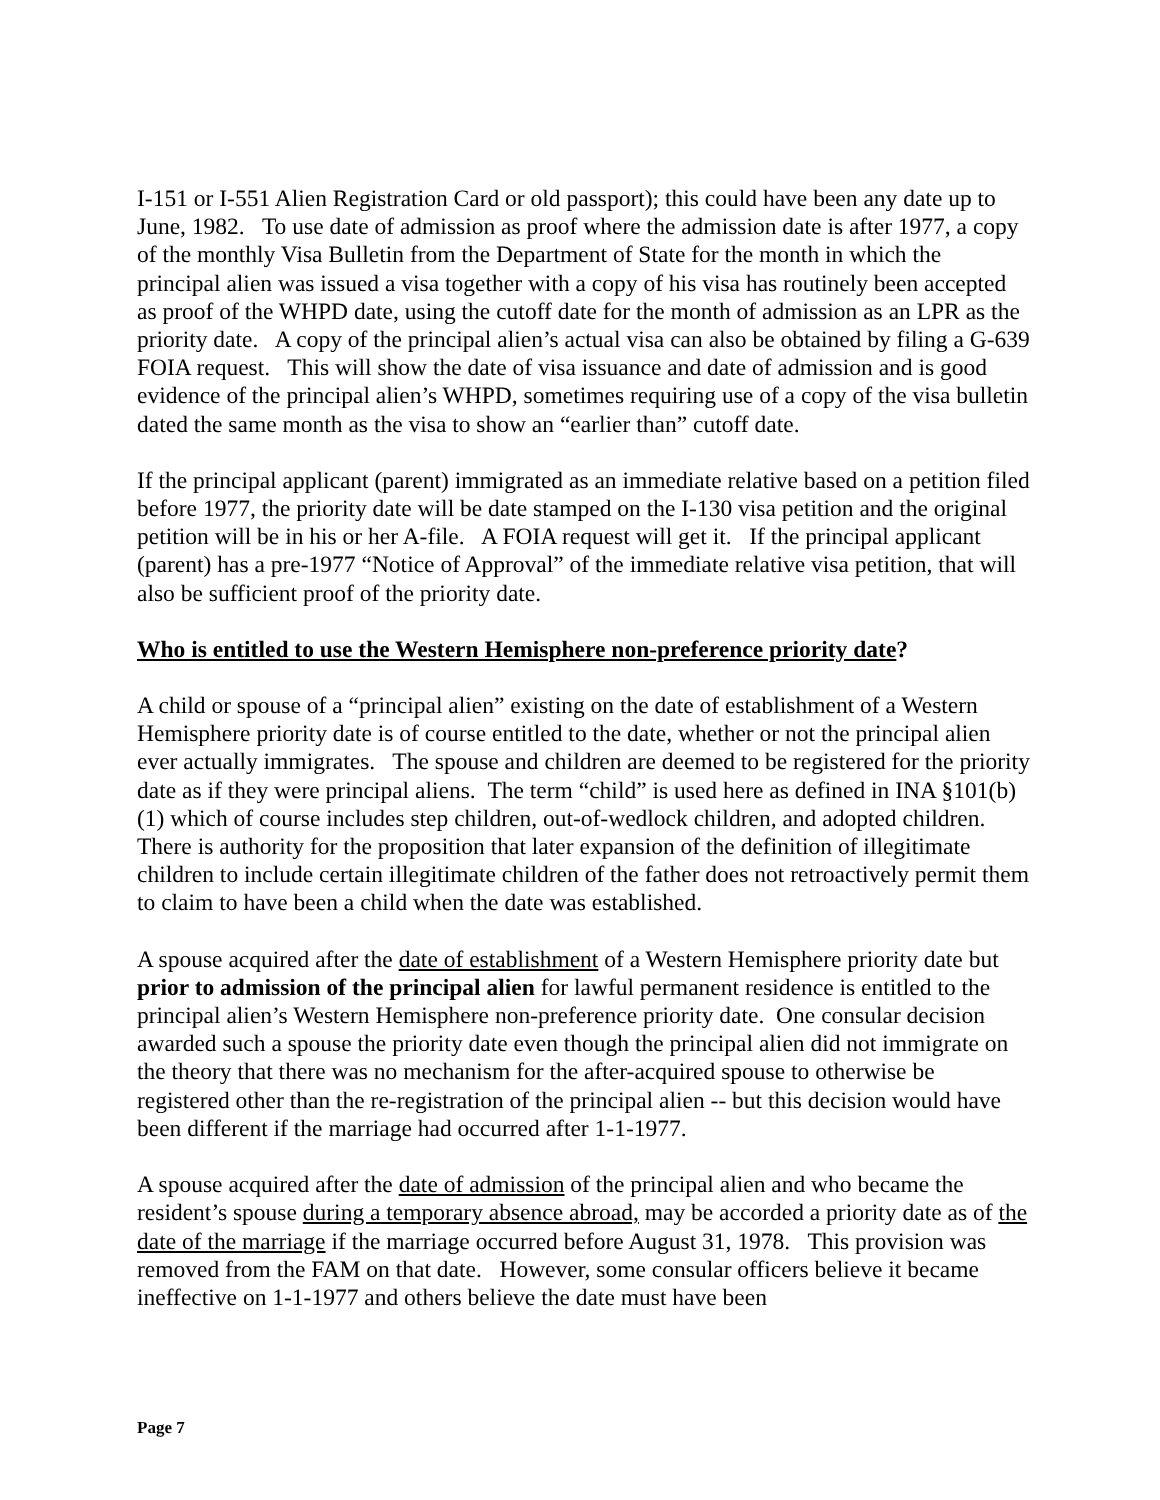I-151 or I-551 Alien Registration Card or old passport); this could have been any date up to June, 1982. To use date of admission as proof where the admission date is after 1977, a copy of the monthly Visa Bulletin from the Department of State for the month in which the principal alien was issued a visa together with a copy of his visa has routinely been accepted as proof of the WHPD date, using the cutoff date for the month of admission as an LPR as the priority date. A copy of the principal alien’s actual visa can also be obtained by filing a G-639 FOIA request. This will show the date of visa issuance and date of admission and is good evidence of the principal alien’s WHPD, sometimes requiring use of a copy of the visa bulletin dated the same month as the visa to show an “earlier than” cutoff date.
If the principal applicant (parent) immigrated as an immediate relative based on a petition filed before 1977, the priority date will be date stamped on the I-130 visa petition and the original petition will be in his or her A-file. A FOIA request will get it. If the principal applicant (parent) has a pre-1977 “Notice of Approval” of the immediate relative visa petition, that will also be sufficient proof of the priority date.
Who is entitled to use the Western Hemisphere non-preference priority date?
A child or spouse of a “principal alien” existing on the date of establishment of a Western Hemisphere priority date is of course entitled to the date, whether or not the principal alien ever actually immigrates. The spouse and children are deemed to be registered for the priority date as if they were principal aliens. The term “child” is used here as defined in INA §101(b)(1) which of course includes step children, out-of-wedlock children, and adopted children. There is authority for the proposition that later expansion of the definition of illegitimate children to include certain illegitimate children of the father does not retroactively permit them to claim to have been a child when the date was established.
A spouse acquired after the date of establishment of a Western Hemisphere priority date but prior to admission of the principal alien for lawful permanent residence is entitled to the principal alien’s Western Hemisphere non-preference priority date. One consular decision awarded such a spouse the priority date even though the principal alien did not immigrate on the theory that there was no mechanism for the after-acquired spouse to otherwise be registered other than the re-registration of the principal alien -- but this decision would have been different if the marriage had occurred after 1-1-1977.
A spouse acquired after the date of admission of the principal alien and who became the resident’s spouse during a temporary absence abroad, may be accorded a priority date as of the date of the marriage if the marriage occurred before August 31, 1978. This provision was removed from the FAM on that date. However, some consular officers believe it became ineffective on 1-1-1977 and others believe the date must have been
Page 7